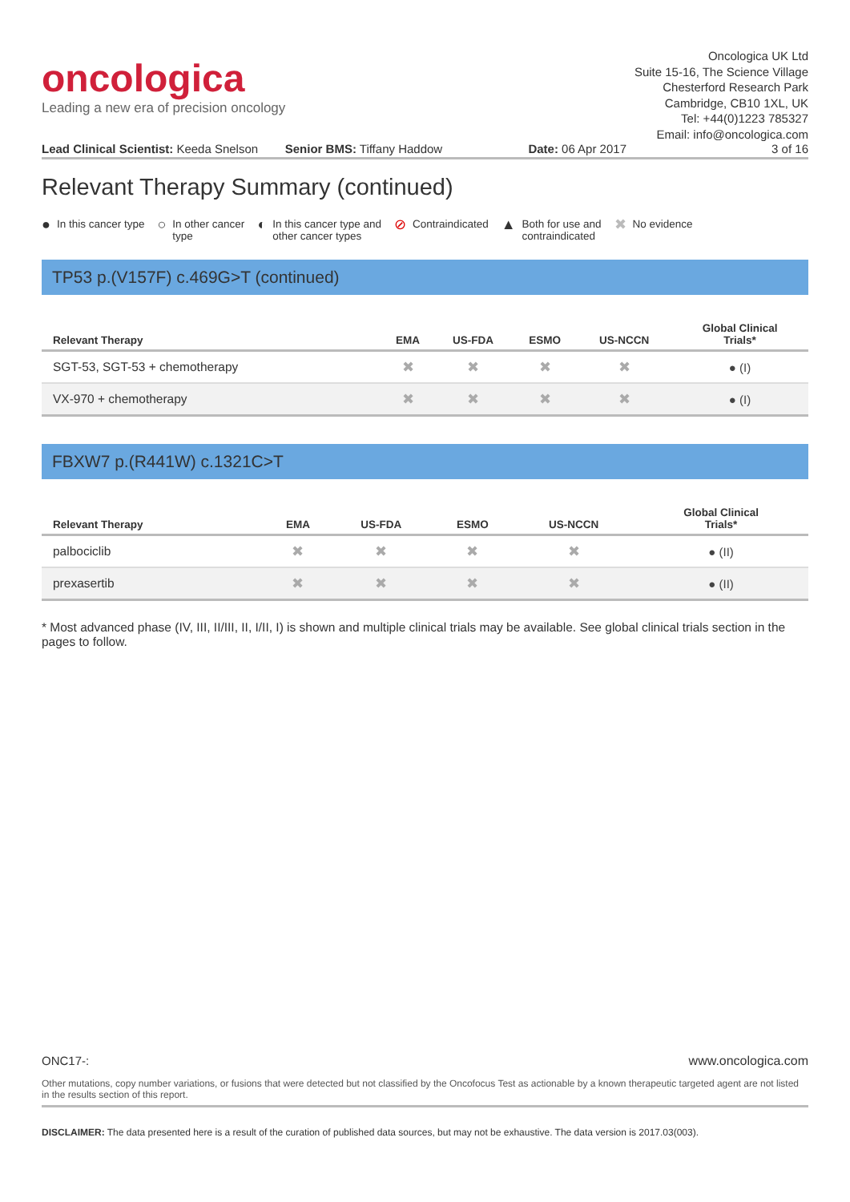oncologica
Leading a new era of precision oncology
Oncologica UK Ltd
Suite 15-16, The Science Village
Chesterford Research Park
Cambridge, CB10 1XL, UK
Tel: +44(0)1223 785327
Email: info@oncologica.com
Lead Clinical Scientist: Keeda Snelson
Senior BMS: Tiffany Haddow Date: 06 Apr 2017 3 of 16
Relevant Therapy Summary (continued)
● In this cancer type
○ In other cancer
type
◐ In this cancer type and
other cancer types
⊘ Contraindicated
▲ Both for use and
contraindicated
✖ No evidence
TP53 p.(V157F) c.469G>T (continued)
| Relevant Therapy | EMA | US-FDA | ESMO | US-NCCN | Global Clinical Trials* |
| --- | --- | --- | --- | --- | --- |
| SGT-53, SGT-53 + chemotherapy | ✖ | ✖ | ✖ | ✖ | ● (I) |
| VX-970 + chemotherapy | ✖ | ✖ | ✖ | ✖ | ● (I) |
FBXW7 p.(R441W) c.1321C>T
| Relevant Therapy | EMA | US-FDA | ESMO | US-NCCN | Global Clinical Trials* |
| --- | --- | --- | --- | --- | --- |
| palbociclib | ✖ | ✖ | ✖ | ✖ | ● (II) |
| prexasertib | ✖ | ✖ | ✖ | ✖ | ● (II) |
* Most advanced phase (IV, III, II/III, II, I/II, I) is shown and multiple clinical trials may be available. See global clinical trials section in the pages to follow.
ONC17-: www.oncologica.com
Other mutations, copy number variations, or fusions that were detected but not classified by the Oncofocus Test as actionable by a known therapeutic targeted agent are not listed in the results section of this report.
DISCLAIMER: The data presented here is a result of the curation of published data sources, but may not be exhaustive. The data version is 2017.03(003).